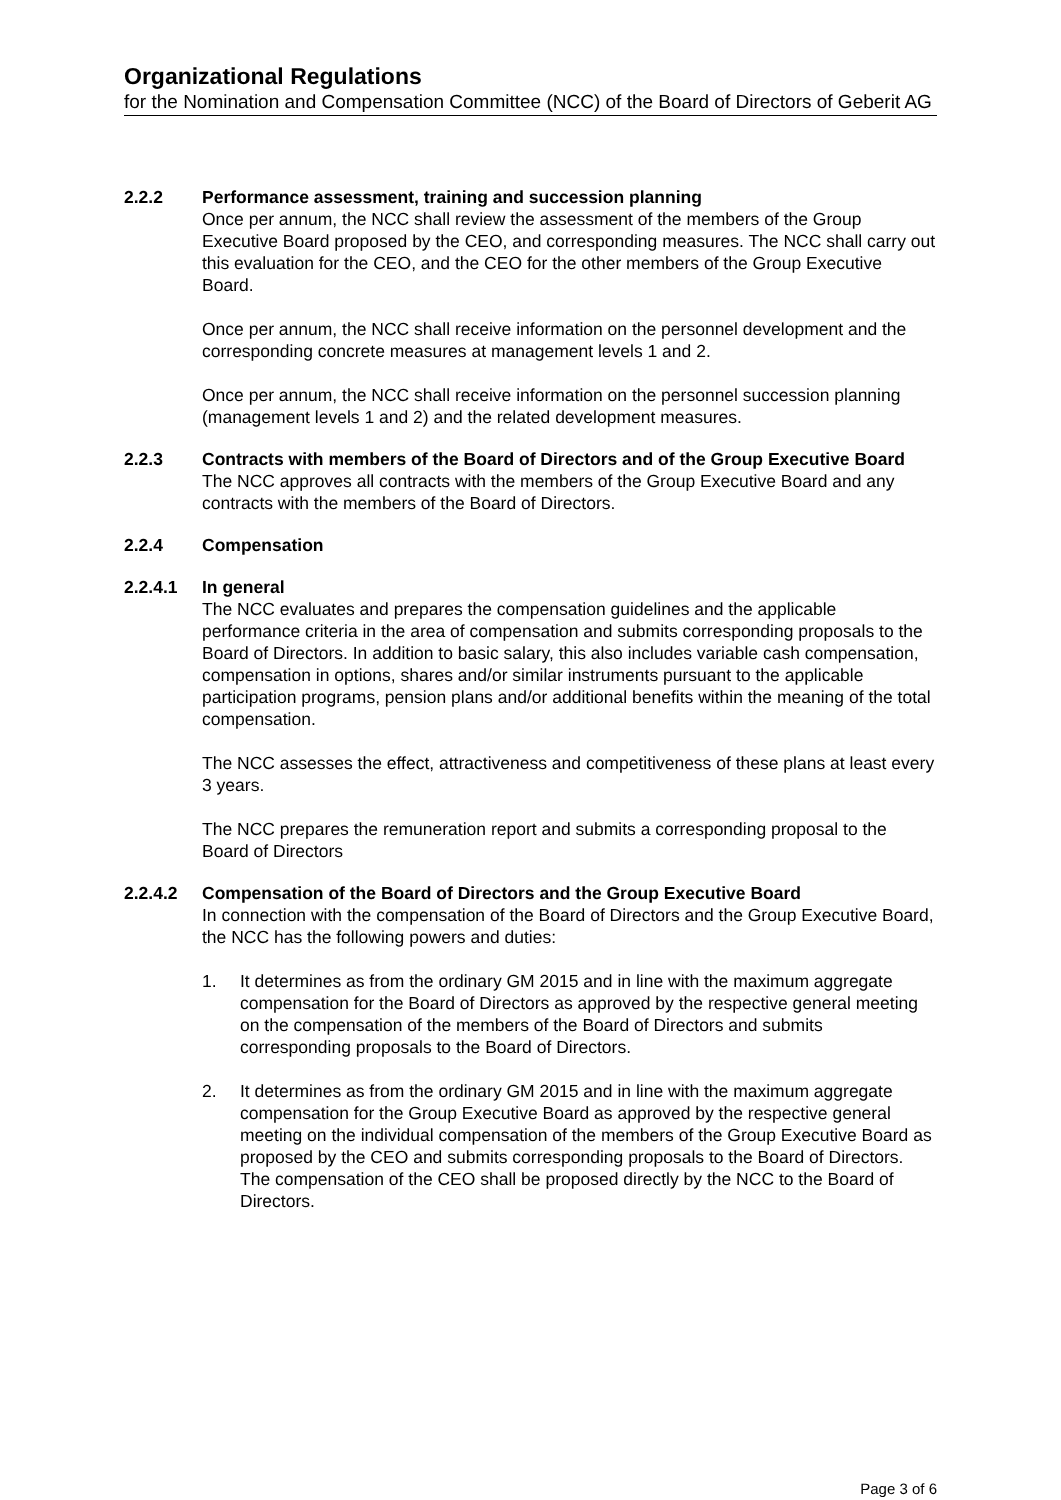Organizational Regulations
for the Nomination and Compensation Committee (NCC) of the Board of Directors of Geberit AG
2.2.2 Performance assessment, training and succession planning
Once per annum, the NCC shall review the assessment of the members of the Group Executive Board proposed by the CEO, and corresponding measures. The NCC shall carry out this evaluation for the CEO, and the CEO for the other members of the Group Executive Board.
Once per annum, the NCC shall receive information on the personnel development and the corresponding concrete measures at management levels 1 and 2.
Once per annum, the NCC shall receive information on the personnel succession planning (management levels 1 and 2) and the related development measures.
2.2.3 Contracts with members of the Board of Directors and of the Group Executive Board
The NCC approves all contracts with the members of the Group Executive Board and any contracts with the members of the Board of Directors.
2.2.4 Compensation
2.2.4.1 In general
The NCC evaluates and prepares the compensation guidelines and the applicable performance criteria in the area of compensation and submits corresponding proposals to the Board of Directors. In addition to basic salary, this also includes variable cash compensation, compensation in options, shares and/or similar instruments pursuant to the applicable participation programs, pension plans and/or additional benefits within the meaning of the total compensation.
The NCC assesses the effect, attractiveness and competitiveness of these plans at least every 3 years.
The NCC prepares the remuneration report and submits a corresponding proposal to the Board of Directors
2.2.4.2 Compensation of the Board of Directors and the Group Executive Board
In connection with the compensation of the Board of Directors and the Group Executive Board, the NCC has the following powers and duties:
1. It determines as from the ordinary GM 2015 and in line with the maximum aggregate compensation for the Board of Directors as approved by the respective general meeting on the compensation of the members of the Board of Directors and submits corresponding proposals to the Board of Directors.
2. It determines as from the ordinary GM 2015 and in line with the maximum aggregate compensation for the Group Executive Board as approved by the respective general meeting on the individual compensation of the members of the Group Executive Board as proposed by the CEO and submits corresponding proposals to the Board of Directors. The compensation of the CEO shall be proposed directly by the NCC to the Board of Directors.
Page 3 of 6